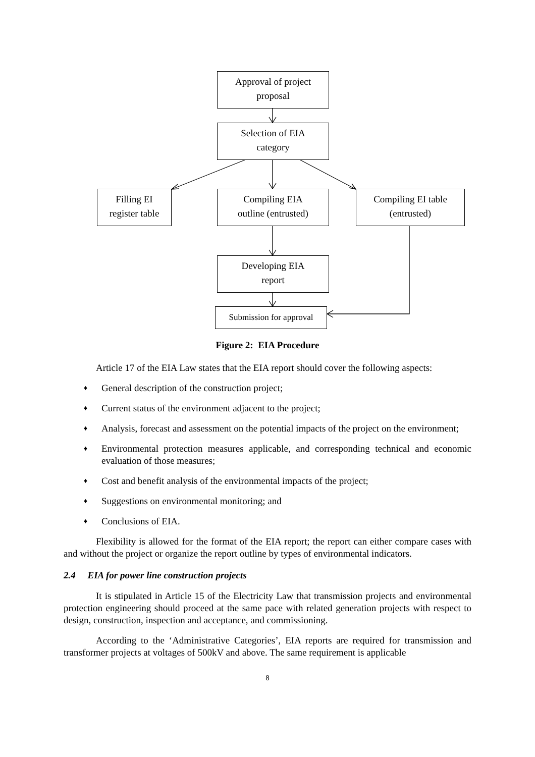Approval of project
proposal
Selection of EIA
category
Filling EI
register table
Compiling EIA
outline (entrusted)
Compiling EI table
(entrusted)
Developing EIA
report
Submission for approval
Figure 2: EIA Procedure
Article 17 of the EIA Law states that the EIA report should cover the following aspects:
♦ General description of the construction project;
♦ Current status of the environment adjacent to the project;
♦ Analysis, forecast and assessment on the potential impacts of the project on the environment;
♦ Environmental protection measures applicable, and corresponding technical and economic evaluation of those measures;
♦ Cost and benefit analysis of the environmental impacts of the project;
♦ Suggestions on environmental monitoring; and
♦ Conclusions of EIA.
Flexibility is allowed for the format of the EIA report; the report can either compare cases with and without the project or organize the report outline by types of environmental indicators.
2.4 EIA for power line construction projects
It is stipulated in Article 15 of the Electricity Law that transmission projects and environmental protection engineering should proceed at the same pace with related generation projects with respect to design, construction, inspection and acceptance, and commissioning.
According to the ‘Administrative Categories’, EIA reports are required for transmission and transformer projects at voltages of 500kV and above. The same requirement is applicable
8